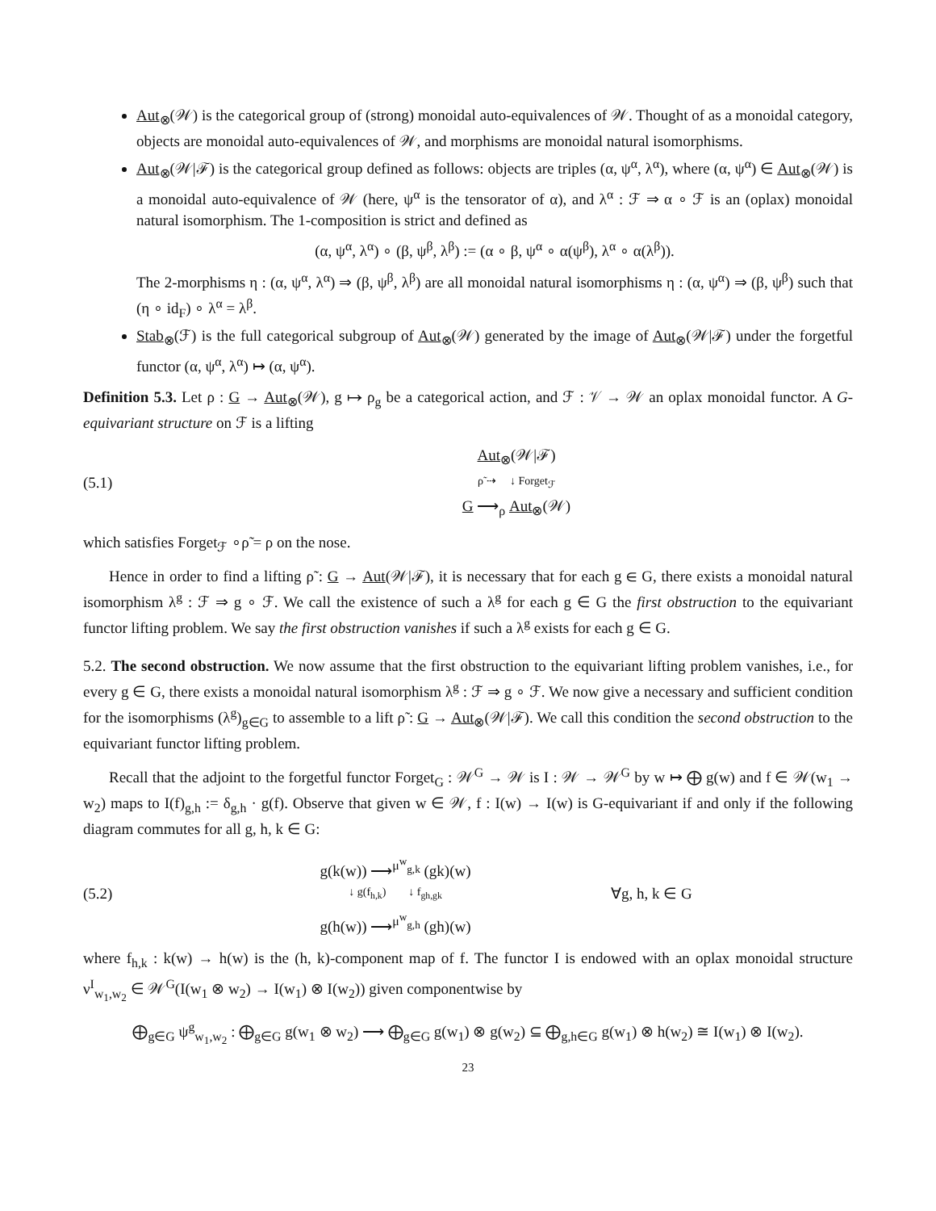Aut<sub>⊗</sub>(𝒲) is the categorical group of (strong) monoidal auto-equivalences of 𝒲. Thought of as a monoidal category, objects are monoidal auto-equivalences of 𝒲, and morphisms are monoidal natural isomorphisms.
Aut<sub>⊗</sub>(𝒲|ℱ) is the categorical group defined as follows: objects are triples (α, ψ<sup>α</sup>, λ<sup>α</sup>), where (α, ψ<sup>α</sup>) ∈ Aut<sub>⊗</sub>(𝒲) is a monoidal auto-equivalence of 𝒲 (here, ψ<sup>α</sup> is the tensorator of α), and λ<sup>α</sup> : ℱ ⇒ α ∘ ℱ is an (oplax) monoidal natural isomorphism. The 1-composition is strict and defined as
(α, ψ<sup>α</sup>, λ<sup>α</sup>) ∘ (β, ψ<sup>β</sup>, λ<sup>β</sup>) := (α ∘ β, ψ<sup>α</sup> ∘ α(ψ<sup>β</sup>), λ<sup>α</sup> ∘ α(λ<sup>β</sup>)).
The 2-morphisms η : (α, ψ<sup>α</sup>, λ<sup>α</sup>) ⇒ (β, ψ<sup>β</sup>, λ<sup>β</sup>) are all monoidal natural isomorphisms η : (α, ψ<sup>α</sup>) ⇒ (β, ψ<sup>β</sup>) such that (η ∘ id<sub>F</sub>) ∘ λ<sup>α</sup> = λ<sup>β</sup>.
Stab<sub>⊗</sub>(ℱ) is the full categorical subgroup of Aut<sub>⊗</sub>(𝒲) generated by the image of Aut<sub>⊗</sub>(𝒲|ℱ) under the forgetful functor (α, ψ<sup>α</sup>, λ<sup>α</sup>) ↦ (α, ψ<sup>α</sup>).
Definition 5.3. Let ρ : G → Aut<sub>⊗</sub>(𝒲), g ↦ ρ<sub>g</sub> be a categorical action, and ℱ : 𝒱 → 𝒲 an oplax monoidal functor. A G-equivariant structure on ℱ is a lifting
(5.1)
Aut<sub>⊗</sub>(𝒲|ℱ)
ρ̃ ⇢ ↓ Forget<sub>ℱ</sub>
G ⟶<sub>ρ</sub> Aut<sub>⊗</sub>(𝒲)
which satisfies Forget<sub>ℱ</sub> ∘ρ̃ = ρ on the nose.
Hence in order to find a lifting ρ̃ : G → Aut(𝒲|ℱ), it is necessary that for each g ∈ G, there exists a monoidal natural isomorphism λ<sup>g</sup> : ℱ ⇒ g ∘ ℱ. We call the existence of such a λ<sup>g</sup> for each g ∈ G the first obstruction to the equivariant functor lifting problem. We say the first obstruction vanishes if such a λ<sup>g</sup> exists for each g ∈ G.
5.2. The second obstruction. We now assume that the first obstruction to the equivariant lifting problem vanishes, i.e., for every g ∈ G, there exists a monoidal natural isomorphism λ<sup>g</sup> : ℱ ⇒ g ∘ ℱ. We now give a necessary and sufficient condition for the isomorphisms (λ<sup>g</sup>)<sub>g∈G</sub> to assemble to a lift ρ̃ : G → Aut<sub>⊗</sub>(𝒲|ℱ). We call this condition the second obstruction to the equivariant functor lifting problem.
Recall that the adjoint to the forgetful functor Forget<sub>G</sub> : 𝒲<sup>G</sup> → 𝒲 is I : 𝒲 → 𝒲<sup>G</sup> by w ↦ ⨁ g(w) and f ∈ 𝒲(w<sub>1</sub> → w<sub>2</sub>) maps to I(f)<sub>g,h</sub> := δ<sub>g,h</sub> · g(f). Observe that given w ∈ 𝒲, f : I(w) → I(w) is G-equivariant if and only if the following diagram commutes for all g, h, k ∈ G:
(5.2)
g(k(w)) ⟶<sup>μ<sup>w</sup><sub>g,k</sub></sup> (gk)(w)
↓ g(f<sub>h,k</sub>) ↓ f<sub>gh,gk</sub>
g(h(w)) ⟶<sup>μ<sup>w</sup><sub>g,h</sub></sup> (gh)(w)
∀g, h, k ∈ G
where f<sub>h,k</sub> : k(w) → h(w) is the (h, k)-component map of f. The functor I is endowed with an oplax monoidal structure ν<sup>I</sup><sub>w<sub>1</sub>,w<sub>2</sub></sub> ∈ 𝒲<sup>G</sup>(I(w<sub>1</sub> ⊗ w<sub>2</sub>) → I(w<sub>1</sub>) ⊗ I(w<sub>2</sub>)) given componentwise by
⨁<sub>g∈G</sub> ψ<sup>g</sup><sub>w<sub>1</sub>,w<sub>2</sub></sub> : ⨁<sub>g∈G</sub> g(w<sub>1</sub> ⊗ w<sub>2</sub>) ⟶ ⨁<sub>g∈G</sub> g(w<sub>1</sub>) ⊗ g(w<sub>2</sub>) ⊆ ⨁<sub>g,h∈G</sub> g(w<sub>1</sub>) ⊗ h(w<sub>2</sub>) ≅ I(w<sub>1</sub>) ⊗ I(w<sub>2</sub>).
23